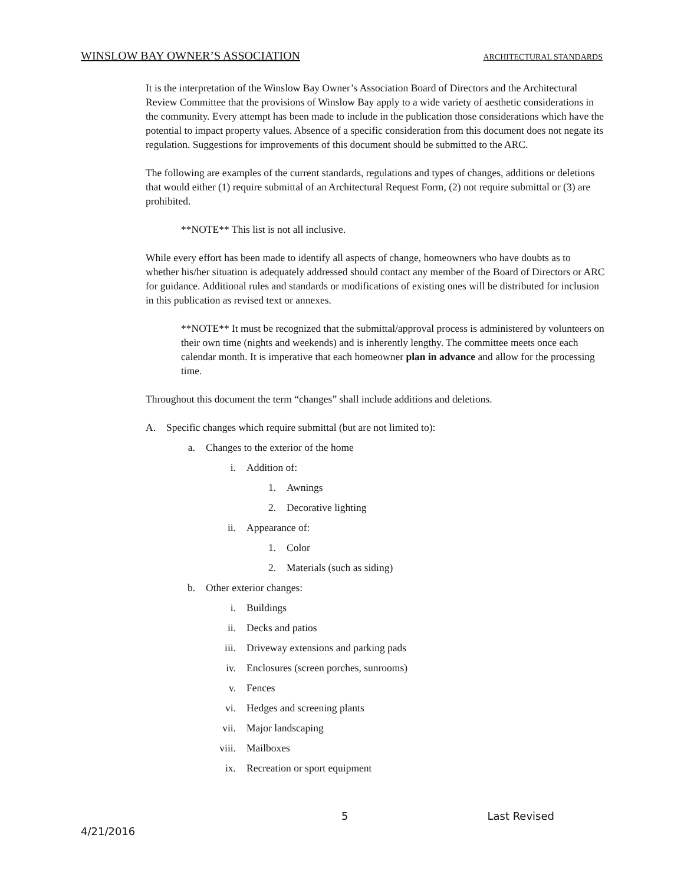WINSLOW BAY OWNER’S ASSOCIATION ARCHITECTURAL STANDARDS
It is the interpretation of the Winslow Bay Owner’s Association Board of Directors and the Architectural Review Committee that the provisions of Winslow Bay apply to a wide variety of aesthetic considerations in the community. Every attempt has been made to include in the publication those considerations which have the potential to impact property values. Absence of a specific consideration from this document does not negate its regulation. Suggestions for improvements of this document should be submitted to the ARC.
The following are examples of the current standards, regulations and types of changes, additions or deletions that would either (1) require submittal of an Architectural Request Form, (2) not require submittal or (3) are prohibited.
**NOTE** This list is not all inclusive.
While every effort has been made to identify all aspects of change, homeowners who have doubts as to whether his/her situation is adequately addressed should contact any member of the Board of Directors or ARC for guidance. Additional rules and standards or modifications of existing ones will be distributed for inclusion in this publication as revised text or annexes.
**NOTE** It must be recognized that the submittal/approval process is administered by volunteers on their own time (nights and weekends) and is inherently lengthy. The committee meets once each calendar month. It is imperative that each homeowner plan in advance and allow for the processing time.
Throughout this document the term “changes” shall include additions and deletions.
A. Specific changes which require submittal (but are not limited to):
a. Changes to the exterior of the home
i. Addition of:
1. Awnings
2. Decorative lighting
ii. Appearance of:
1. Color
2. Materials (such as siding)
b. Other exterior changes:
i. Buildings
ii. Decks and patios
iii. Driveway extensions and parking pads
iv. Enclosures (screen porches, sunrooms)
v. Fences
vi. Hedges and screening plants
vii. Major landscaping
viii. Mailboxes
ix. Recreation or sport equipment
5 Last Revised
4/21/2016